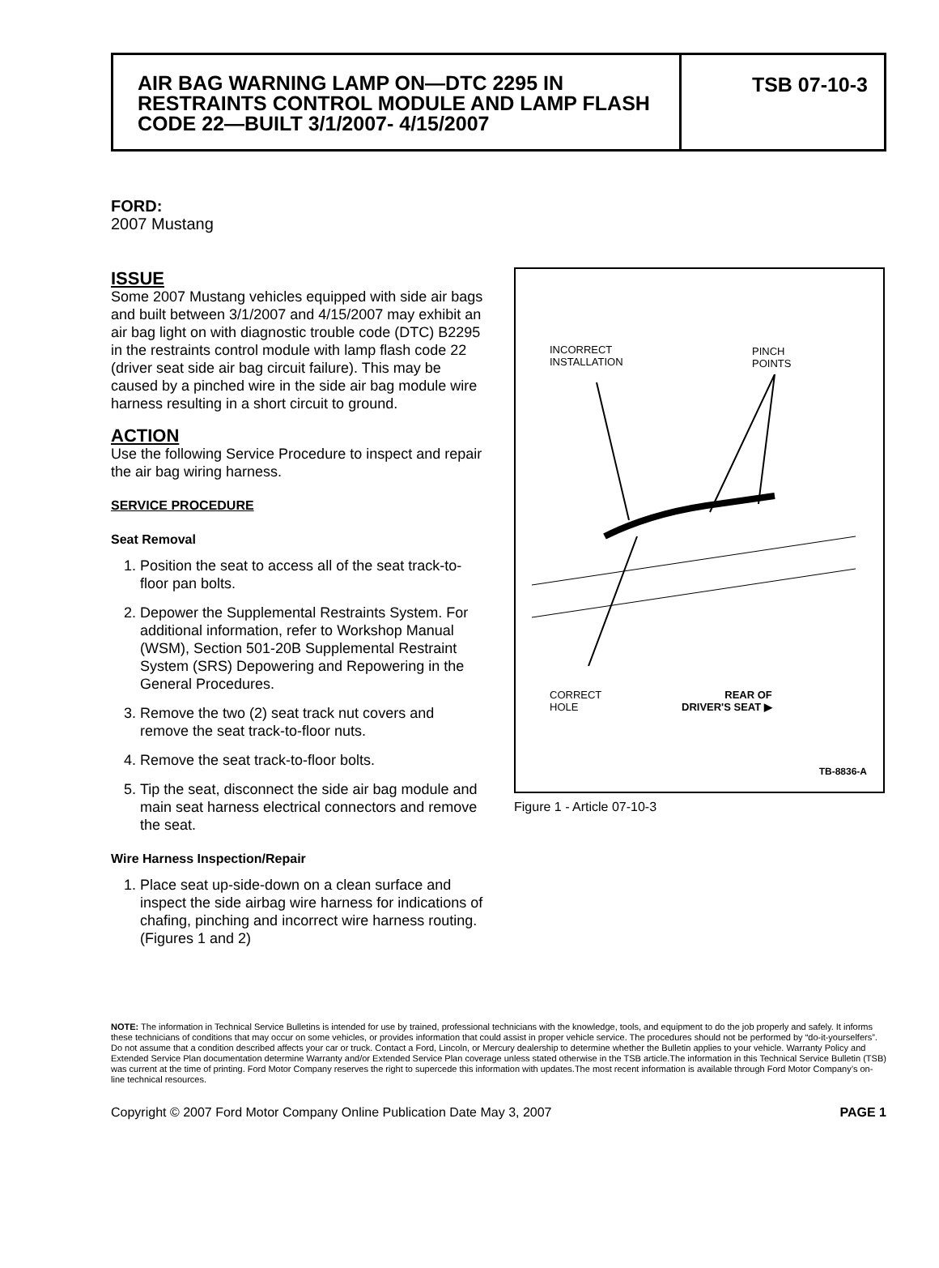AIR BAG WARNING LAMP ON—DTC 2295 IN RESTRAINTS CONTROL MODULE AND LAMP FLASH CODE 22—BUILT 3/1/2007- 4/15/2007
TSB 07-10-3
FORD:
2007 Mustang
ISSUE
Some 2007 Mustang vehicles equipped with side air bags and built between 3/1/2007 and 4/15/2007 may exhibit an air bag light on with diagnostic trouble code (DTC) B2295 in the restraints control module with lamp flash code 22 (driver seat side air bag circuit failure). This may be caused by a pinched wire in the side air bag module wire harness resulting in a short circuit to ground.
ACTION
Use the following Service Procedure to inspect and repair the air bag wiring harness.
SERVICE PROCEDURE
Seat Removal
1. Position the seat to access all of the seat track-to-floor pan bolts.
2. Depower the Supplemental Restraints System. For additional information, refer to Workshop Manual (WSM), Section 501-20B Supplemental Restraint System (SRS) Depowering and Repowering in the General Procedures.
3. Remove the two (2) seat track nut covers and remove the seat track-to-floor nuts.
4. Remove the seat track-to-floor bolts.
5. Tip the seat, disconnect the side air bag module and main seat harness electrical connectors and remove the seat.
Wire Harness Inspection/Repair
1. Place seat up-side-down on a clean surface and inspect the side airbag wire harness for indications of chafing, pinching and incorrect wire harness routing. (Figures 1 and 2)
INCORRECT
INSTALLATION
PINCH
POINTS
CORRECT
HOLE
REAR OF
DRIVER'S SEAT ▶
TB-8836-A
Figure 1 - Article 07-10-3
NOTE: The information in Technical Service Bulletins is intended for use by trained, professional technicians with the knowledge, tools, and equipment to do the job properly and safely. It informs these technicians of conditions that may occur on some vehicles, or provides information that could assist in proper vehicle service. The procedures should not be performed by “do-it-yourselfers”. Do not assume that a condition described affects your car or truck. Contact a Ford, Lincoln, or Mercury dealership to determine whether the Bulletin applies to your vehicle. Warranty Policy and Extended Service Plan documentation determine Warranty and/or Extended Service Plan coverage unless stated otherwise in the TSB article.The information in this Technical Service Bulletin (TSB) was current at the time of printing. Ford Motor Company reserves the right to supercede this information with updates.The most recent information is available through Ford Motor Company’s on-line technical resources.
Copyright © 2007 Ford Motor Company Online Publication Date May 3, 2007 PAGE 1